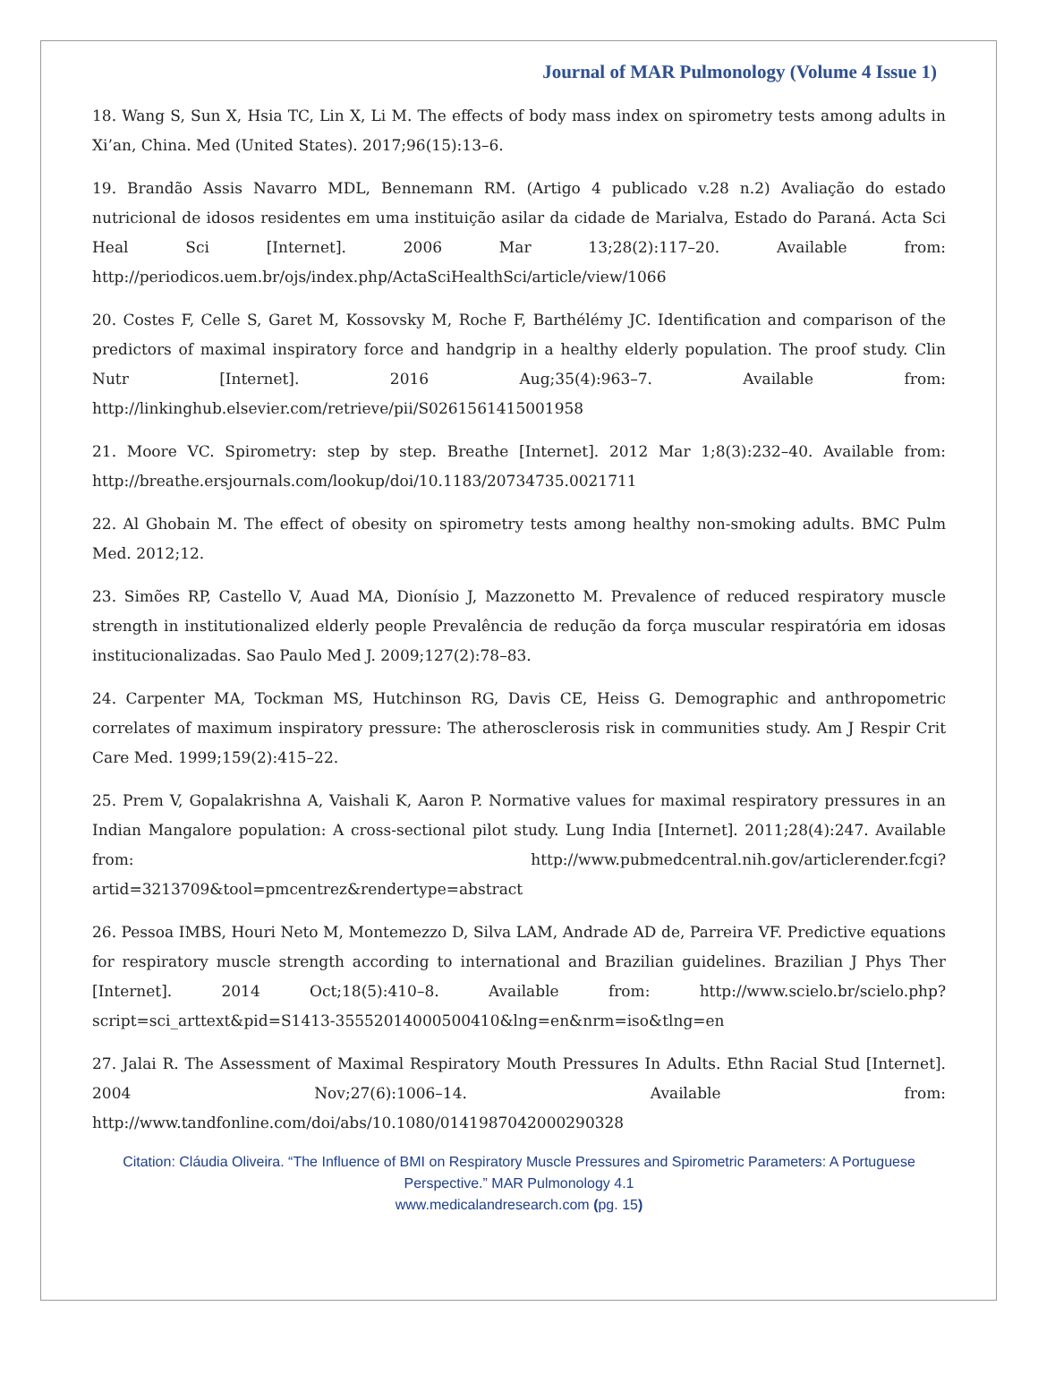Journal of MAR Pulmonology (Volume 4 Issue 1)
18. Wang S, Sun X, Hsia TC, Lin X, Li M. The effects of body mass index on spirometry tests among adults in Xi’an, China. Med (United States). 2017;96(15):13–6.
19. Brandão Assis Navarro MDL, Bennemann RM. (Artigo 4 publicado v.28 n.2) Avaliação do estado nutricional de idosos residentes em uma instituição asilar da cidade de Marialva, Estado do Paraná. Acta Sci Heal Sci [Internet]. 2006 Mar 13;28(2):117–20. Available from: http://periodicos.uem.br/ojs/index.php/ActaSciHealthSci/article/view/1066
20. Costes F, Celle S, Garet M, Kossovsky M, Roche F, Barthélémy JC. Identification and comparison of the predictors of maximal inspiratory force and handgrip in a healthy elderly population. The proof study. Clin Nutr [Internet]. 2016 Aug;35(4):963–7. Available from: http://linkinghub.elsevier.com/retrieve/pii/S0261561415001958
21. Moore VC. Spirometry: step by step. Breathe [Internet]. 2012 Mar 1;8(3):232–40. Available from: http://breathe.ersjournals.com/lookup/doi/10.1183/20734735.0021711
22. Al Ghobain M. The effect of obesity on spirometry tests among healthy non-smoking adults. BMC Pulm Med. 2012;12.
23. Simões RP, Castello V, Auad MA, Dionísio J, Mazzonetto M. Prevalence of reduced respiratory muscle strength in institutionalized elderly people Prevalência de redução da força muscular respiratória em idosas institucionalizadas. Sao Paulo Med J. 2009;127(2):78–83.
24. Carpenter MA, Tockman MS, Hutchinson RG, Davis CE, Heiss G. Demographic and anthropometric correlates of maximum inspiratory pressure: The atherosclerosis risk in communities study. Am J Respir Crit Care Med. 1999;159(2):415–22.
25. Prem V, Gopalakrishna A, Vaishali K, Aaron P. Normative values for maximal respiratory pressures in an Indian Mangalore population: A cross-sectional pilot study. Lung India [Internet]. 2011;28(4):247. Available from: http://www.pubmedcentral.nih.gov/articlerender.fcgi?artid=3213709&tool=pmcentrez&rendertype=abstract
26. Pessoa IMBS, Houri Neto M, Montemezzo D, Silva LAM, Andrade AD de, Parreira VF. Predictive equations for respiratory muscle strength according to international and Brazilian guidelines. Brazilian J Phys Ther [Internet]. 2014 Oct;18(5):410–8. Available from: http://www.scielo.br/scielo.php?script=sci_arttext&pid=S1413-35552014000500410&lng=en&nrm=iso&tlng=en
27. Jalai R. The Assessment of Maximal Respiratory Mouth Pressures In Adults. Ethn Racial Stud [Internet]. 2004 Nov;27(6):1006–14. Available from: http://www.tandfonline.com/doi/abs/10.1080/0141987042000290328
Citation: Cláudia Oliveira. “The Influence of BMI on Respiratory Muscle Pressures and Spirometric Parameters: A Portuguese Perspective.” MAR Pulmonology 4.1
www.medicalandresearch.com (pg. 15)